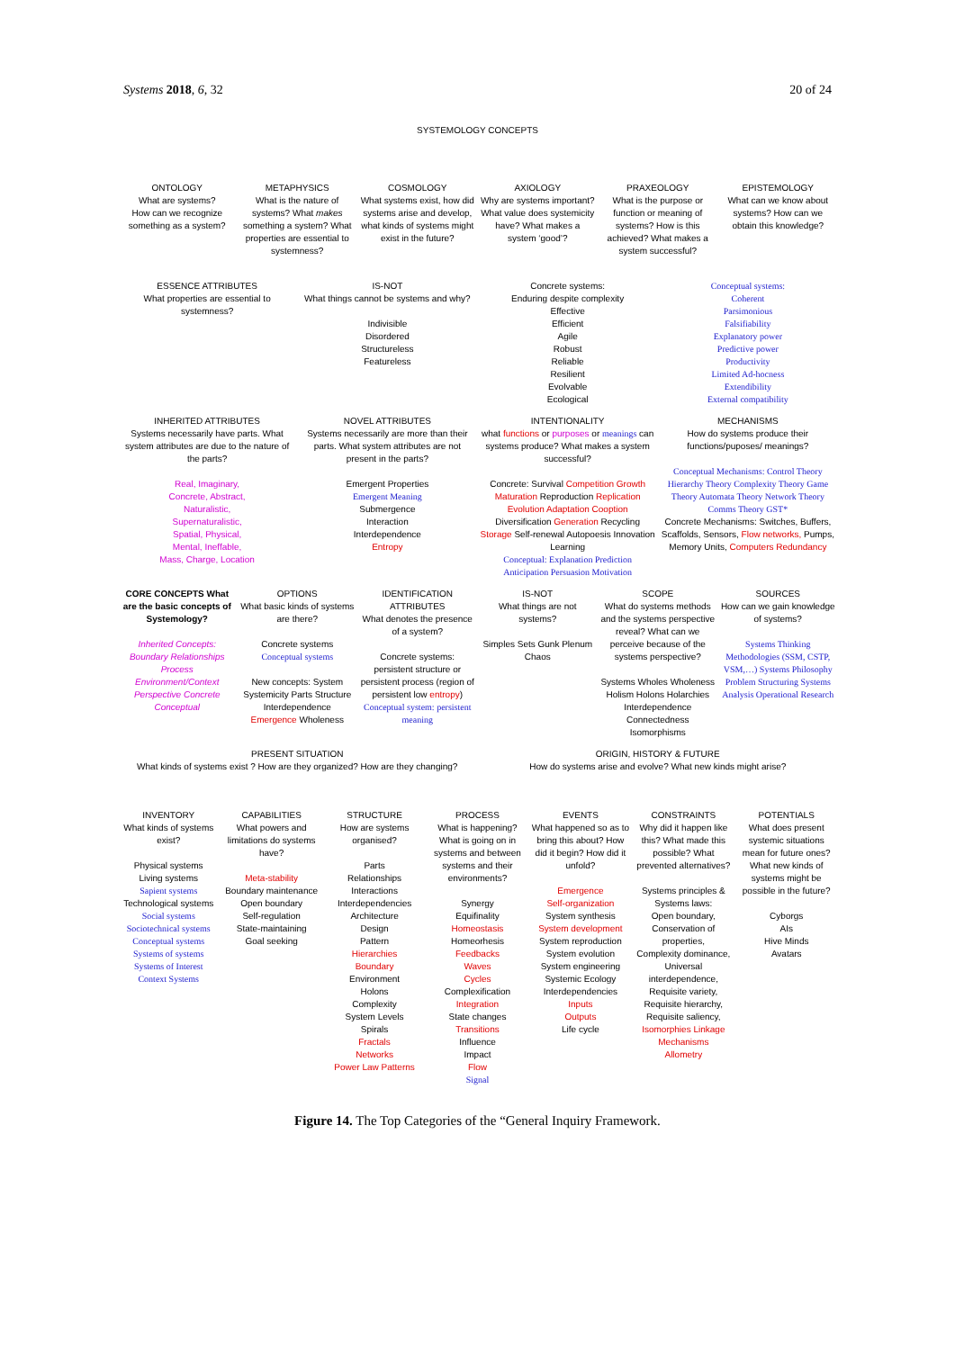Systems 2018, 6, 32 20 of 24
SYSTEMOLOGY CONCEPTS
ONTOLOGY
What are systems?
How can we recognize something as a system?
METAPHYSICS
What is the nature of systems? What makes something a system? What properties are essential to systemness?
COSMOLOGY
What systems exist, how did systems arise and develop, what kinds of systems might exist in the future?
AXIOLOGY
Why are systems important? What value does systemicity have? What makes a system ‘good’?
PRAXEOLOGY
What is the purpose or function or meaning of systems? How is this achieved? What makes a system successful?
EPISTEMOLOGY
What can we know about systems? How can we obtain this knowledge?
ESSENCE ATTRIBUTES
What properties are essential to systemness?
IS-NOT
What things cannot be systems and why?
Indivisible
Disordered
Structureless
Featureless
Concrete systems:
Enduring despite complexity
Effective
Efficient
Agile
Robust
Reliable
Resilient
Evolvable
Ecological
Conceptual systems:
Coherent
Parsimonious
Falsifiability
Explanatory power
Predictive power
Productivity
Limited Ad-hocness
Extendibility
External compatibility
INHERITED ATTRIBUTES
Systems necessarily have parts. What system attributes are due to the nature of the parts?
Real, Imaginary,
Concrete, Abstract,
Naturalistic,
Supernaturalistic,
Spatial, Physical,
Mental, Ineffable,
Mass, Charge, Location
NOVEL ATTRIBUTES
Systems necessarily are more than their parts. What system attributes are not present in the parts?
Emergent Properties
Emergent Meaning
Submergence
Interaction
Interdependence
Entropy
INTENTIONALITY
what functions or purposes or meanings can systems produce? What makes a system successful?
Concrete: Survival Competition Growth Maturation Reproduction Replication Evolution Adaptation Cooption Diversification Generation Recycling Storage Self-renewal Autopoesis Innovation Learning
Conceptual: Explanation Prediction Anticipation Persuasion Motivation
MECHANISMS
How do systems produce their functions/puposes/ meanings?
Conceptual Mechanisms: Control Theory Hierarchy Theory Complexity Theory Game Theory Automata Theory Network Theory Comms Theory GST*
Concrete Mechanisms: Switches, Buffers, Scaffolds, Sensors, Flow networks, Pumps, Memory Units, Computers Redundancy
CORE CONCEPTS What are the basic concepts of Systemology?
Inherited Concepts: Boundary Relationships Process Environment/Context Perspective Concrete Conceptual
OPTIONS
What basic kinds of systems are there?
Concrete systems Conceptual systems
New concepts: System Systemicity Parts Structure Interdependence Emergence Wholeness
IDENTIFICATION ATTRIBUTES
What denotes the presence of a system?
Concrete systems: persistent structure or persistent process (region of persistent low entropy) Conceptual system: persistent meaning
IS-NOT
What things are not systems?
Simples Sets Gunk Plenum Chaos
SCOPE
What do systems methods and the systems perspective reveal? What can we perceive because of the systems perspective?
Systems Wholes Wholeness Holism Holons Holarchies Interdependence Connectedness Isomorphisms
SOURCES
How can we gain knowledge of systems?
Systems Thinking Methodologies (SSM, CSTP, VSM,…) Systems Philosophy Problem Structuring Systems Analysis Operational Research
PRESENT SITUATION
What kinds of systems exist ? How are they organized? How are they changing?
ORIGIN, HISTORY & FUTURE
How do systems arise and evolve? What new kinds might arise?
INVENTORY
What kinds of systems exist?
Physical systems
Living systems
Sapient systems
Technological systems
Social systems
Sociotechnical systems
Conceptual systems
Systems of systems
Systems of Interest
Context Systems
CAPABILITIES
What powers and limitations do systems have?
Meta-stability
Boundary maintenance
Open boundary
Self-regulation
State-maintaining
Goal seeking
STRUCTURE
How are systems organised?
Parts
Relationships
Interactions
Interdependencies
Architecture
Design
Pattern
Hierarchies
Boundary
Environment
Holons
Complexity
System Levels
Spirals
Fractals
Networks
Power Law Patterns
PROCESS
What is happening? What is going on in systems and between systems and their environments?
Synergy
Equifinality
Homeostasis
Homeorhesis
Feedbacks
Waves
Cycles
Complexification
Integration
State changes
Transitions
Influence
Impact
Flow
Signal
EVENTS
What happened so as to bring this about? How did it begin? How did it unfold?
Emergence
Self-organization
System synthesis
System development
System reproduction
System evolution
System engineering
Systemic Ecology
Interdependencies
Inputs
Outputs
Life cycle
CONSTRAINTS
Why did it happen like this? What made this possible? What prevented alternatives?
Systems principles & Systems laws:
Open boundary,
Conservation of properties,
Complexity dominance,
Universal interdependence,
Requisite variety,
Requisite hierarchy,
Requisite saliency,
Isomorphies Linkage Mechanisms
Allometry
POTENTIALS
What does present systemic situations mean for future ones? What new kinds of systems might be possible in the future?
Cyborgs
AIs
Hive Minds
Avatars
Figure 14. The Top Categories of the “General Inquiry Framework.